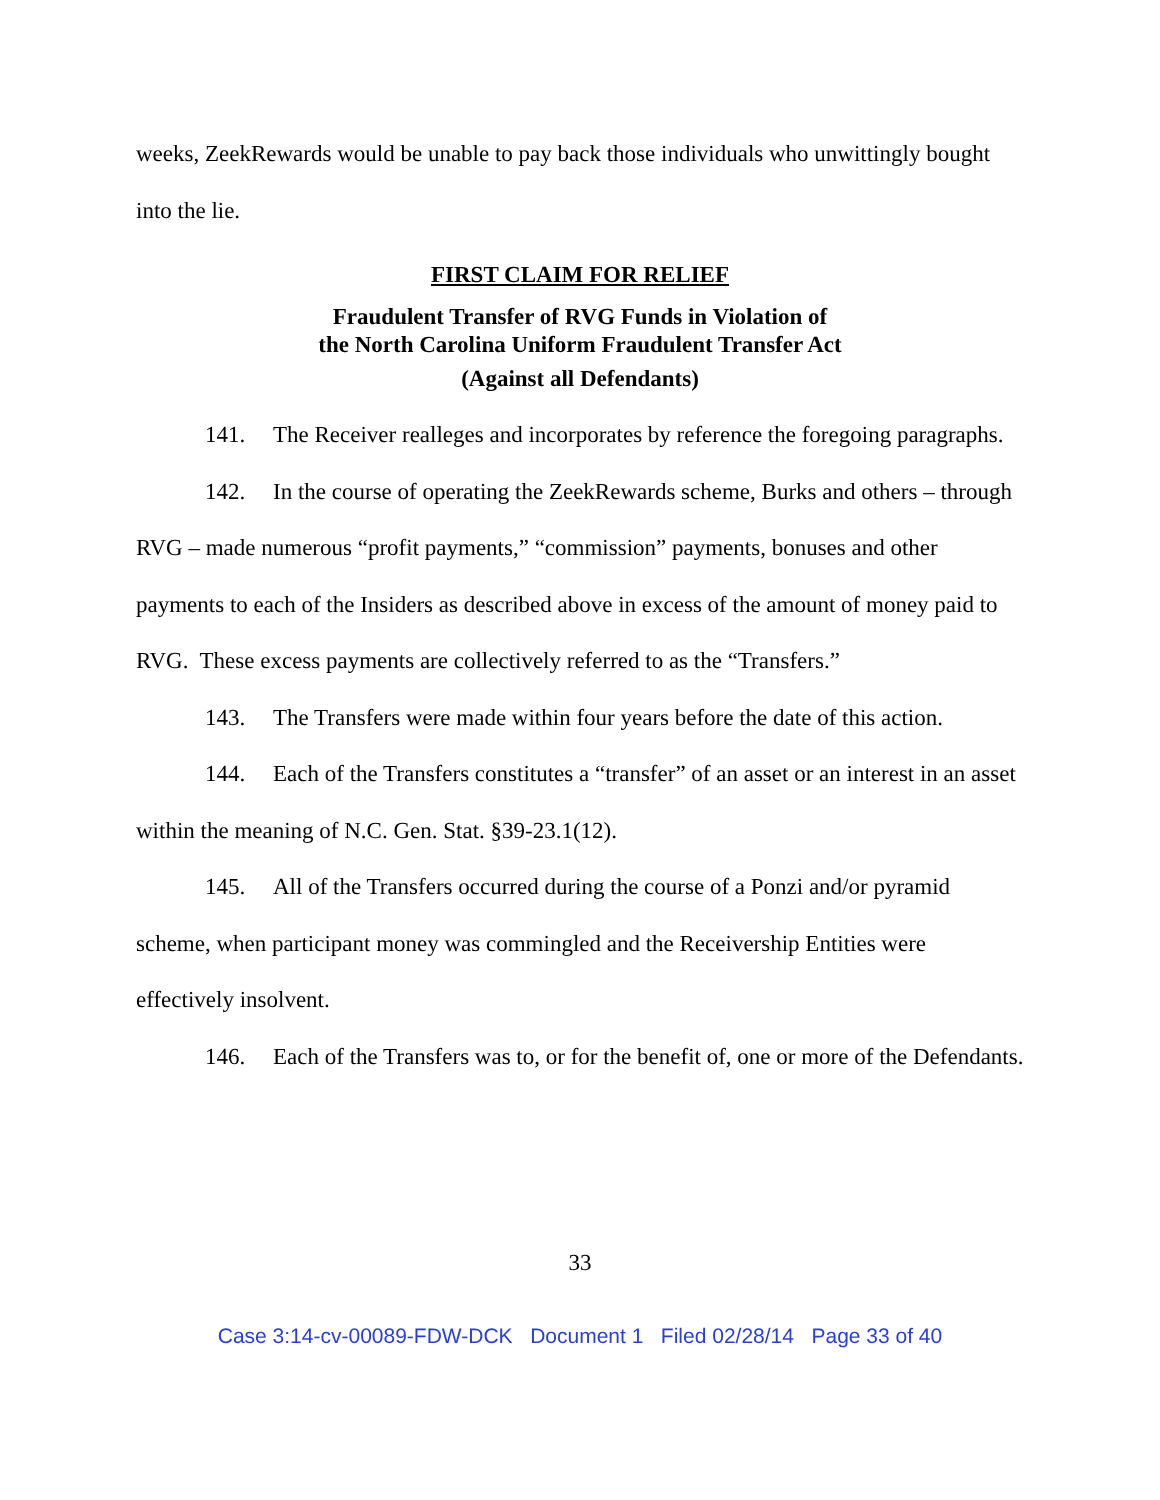weeks, ZeekRewards would be unable to pay back those individuals who unwittingly bought into the lie.
FIRST CLAIM FOR RELIEF
Fraudulent Transfer of RVG Funds in Violation of
the North Carolina Uniform Fraudulent Transfer Act
(Against all Defendants)
141. The Receiver realleges and incorporates by reference the foregoing paragraphs.
142. In the course of operating the ZeekRewards scheme, Burks and others – through RVG – made numerous “profit payments,” “commission” payments, bonuses and other payments to each of the Insiders as described above in excess of the amount of money paid to RVG. These excess payments are collectively referred to as the “Transfers.”
143. The Transfers were made within four years before the date of this action.
144. Each of the Transfers constitutes a “transfer” of an asset or an interest in an asset within the meaning of N.C. Gen. Stat. §39-23.1(12).
145. All of the Transfers occurred during the course of a Ponzi and/or pyramid scheme, when participant money was commingled and the Receivership Entities were effectively insolvent.
146. Each of the Transfers was to, or for the benefit of, one or more of the Defendants.
33
Case 3:14-cv-00089-FDW-DCK Document 1 Filed 02/28/14 Page 33 of 40